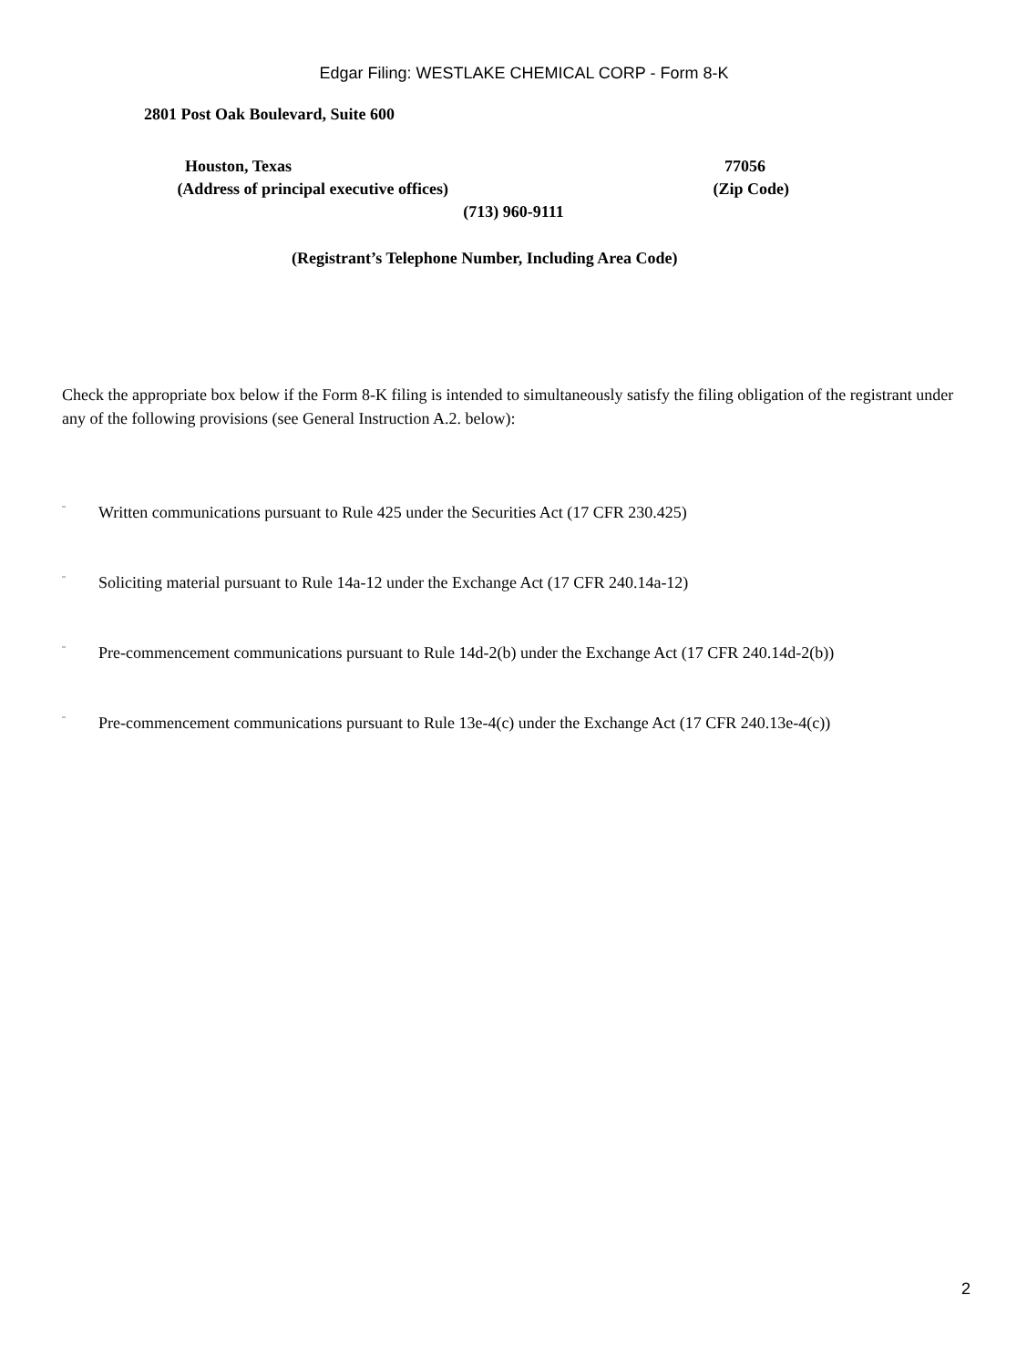Edgar Filing: WESTLAKE CHEMICAL CORP - Form 8-K
2801 Post Oak Boulevard, Suite 600
Houston, Texas 77056
(Address of principal executive offices) (Zip Code)
(713) 960-9111
(Registrant’s Telephone Number, Including Area Code)
Check the appropriate box below if the Form 8-K filing is intended to simultaneously satisfy the filing obligation of the registrant under any of the following provisions (see General Instruction A.2. below):
¨ Written communications pursuant to Rule 425 under the Securities Act (17 CFR 230.425)
¨ Soliciting material pursuant to Rule 14a-12 under the Exchange Act (17 CFR 240.14a-12)
¨ Pre-commencement communications pursuant to Rule 14d-2(b) under the Exchange Act (17 CFR 240.14d-2(b))
¨ Pre-commencement communications pursuant to Rule 13e-4(c) under the Exchange Act (17 CFR 240.13e-4(c))
2